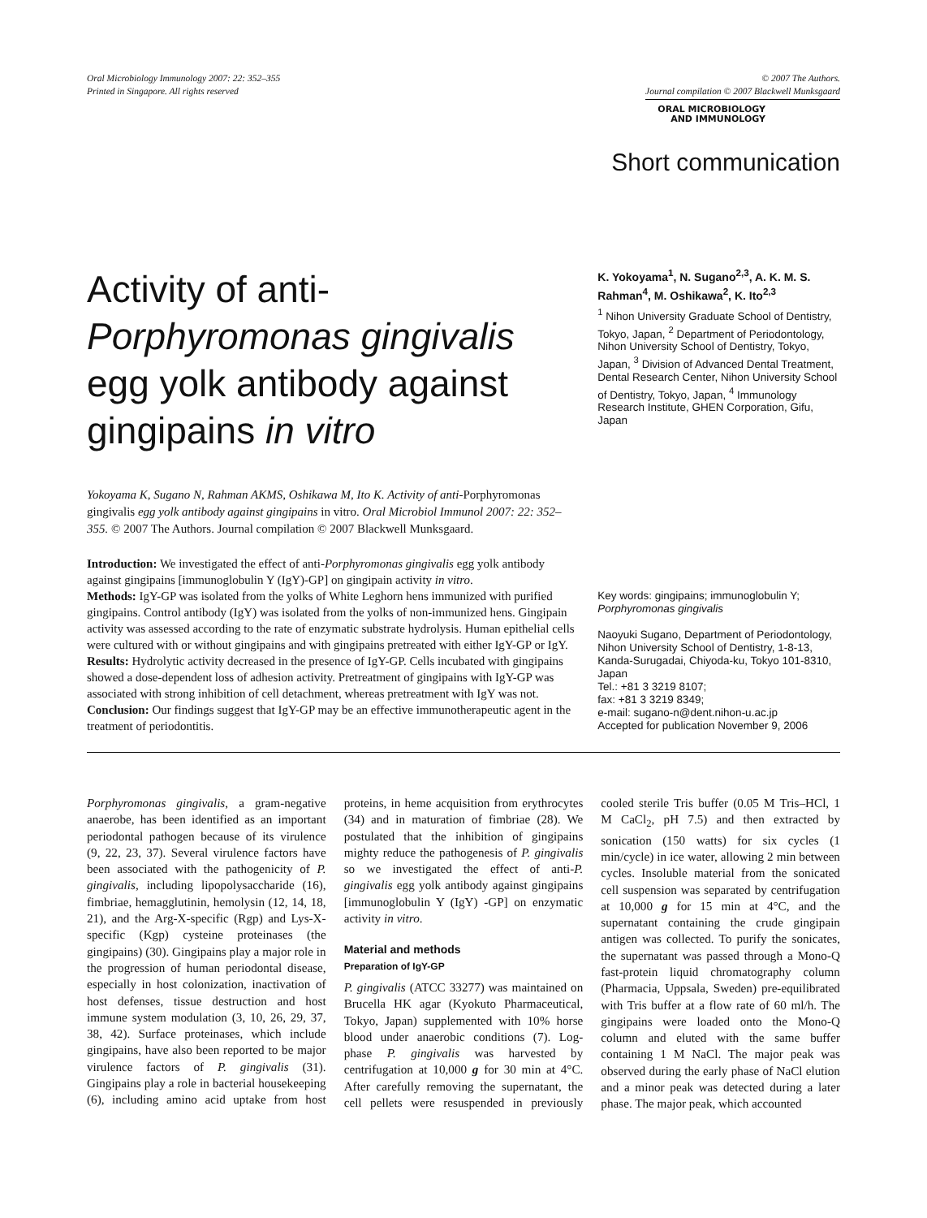Oral Microbiology Immunology 2007: 22: 352–355
Printed in Singapore. All rights reserved
© 2007 The Authors.
Journal compilation © 2007 Blackwell Munksgaard
ORAL MICROBIOLOGY
AND IMMUNOLOGY
Short communication
Activity of anti-Porphyromonas gingivalis egg yolk antibody against gingipains in vitro
Yokoyama K, Sugano N, Rahman AKMS, Oshikawa M, Ito K. Activity of anti-Porphyromonas gingivalis egg yolk antibody against gingipains in vitro. Oral Microbiol Immunol 2007: 22: 352–355. © 2007 The Authors. Journal compilation © 2007 Blackwell Munksgaard.
Introduction: We investigated the effect of anti-Porphyromonas gingivalis egg yolk antibody against gingipains [immunoglobulin Y (IgY)-GP] on gingipain activity in vitro.
Methods: IgY-GP was isolated from the yolks of White Leghorn hens immunized with purified gingipains. Control antibody (IgY) was isolated from the yolks of non-immunized hens. Gingipain activity was assessed according to the rate of enzymatic substrate hydrolysis. Human epithelial cells were cultured with or without gingipains and with gingipains pretreated with either IgY-GP or IgY.
Results: Hydrolytic activity decreased in the presence of IgY-GP. Cells incubated with gingipains showed a dose-dependent loss of adhesion activity. Pretreatment of gingipains with IgY-GP was associated with strong inhibition of cell detachment, whereas pretreatment with IgY was not.
Conclusion: Our findings suggest that IgY-GP may be an effective immunotherapeutic agent in the treatment of periodontitis.
K. Yokoyama<sup>1</sup>, N. Sugano<sup>2,3</sup>, A. K. M. S. Rahman<sup>4</sup>, M. Oshikawa<sup>2</sup>, K. Ito<sup>2,3</sup>
<sup>1</sup> Nihon University Graduate School of Dentistry, Tokyo, Japan, <sup>2</sup> Department of Periodontology, Nihon University School of Dentistry, Tokyo, Japan, <sup>3</sup> Division of Advanced Dental Treatment, Dental Research Center, Nihon University School of Dentistry, Tokyo, Japan, <sup>4</sup> Immunology Research Institute, GHEN Corporation, Gifu, Japan
Key words: gingipains; immunoglobulin Y; Porphyromonas gingivalis
Naoyuki Sugano, Department of Periodontology, Nihon University School of Dentistry, 1-8-13, Kanda-Surugadai, Chiyoda-ku, Tokyo 101-8310, Japan
Tel.: +81 3 3219 8107;
fax: +81 3 3219 8349;
e-mail: sugano-n@dent.nihon-u.ac.jp
Accepted for publication November 9, 2006
Porphyromonas gingivalis, a gram-negative anaerobe, has been identified as an important periodontal pathogen because of its virulence (9, 22, 23, 37). Several virulence factors have been associated with the pathogenicity of P. gingivalis, including lipopolysaccharide (16), fimbriae, hemagglutinin, hemolysin (12, 14, 18, 21), and the Arg-X-specific (Rgp) and Lys-X-specific (Kgp) cysteine proteinases (the gingipains) (30). Gingipains play a major role in the progression of human periodontal disease, especially in host colonization, inactivation of host defenses, tissue destruction and host immune system modulation (3, 10, 26, 29, 37, 38, 42). Surface proteinases, which include gingipains, have also been reported to be major virulence factors of P. gingivalis (31). Gingipains play a role in bacterial housekeeping (6), including amino acid uptake from host proteins, in heme acquisition from erythrocytes (34) and in maturation of fimbriae (28). We postulated that the inhibition of gingipains mighty reduce the pathogenesis of P. gingivalis so we investigated the effect of anti-P. gingivalis egg yolk antibody against gingipains [immunoglobulin Y (IgY) -GP] on enzymatic activity in vitro.
Material and methods
Preparation of IgY-GP
P. gingivalis (ATCC 33277) was maintained on Brucella HK agar (Kyokuto Pharmaceutical, Tokyo, Japan) supplemented with 10% horse blood under anaerobic conditions (7). Log-phase P. gingivalis was harvested by centrifugation at 10,000 g for 30 min at 4°C. After carefully removing the supernatant, the cell pellets were resuspended in previously cooled sterile Tris buffer (0.05 M Tris–HCl, 1 M CaCl<sub>2</sub>, pH 7.5) and then extracted by sonication (150 watts) for six cycles (1 min/cycle) in ice water, allowing 2 min between cycles. Insoluble material from the sonicated cell suspension was separated by centrifugation at 10,000 g for 15 min at 4°C, and the supernatant containing the crude gingipain antigen was collected. To purify the sonicates, the supernatant was passed through a Mono-Q fast-protein liquid chromatography column (Pharmacia, Uppsala, Sweden) pre-equilibrated with Tris buffer at a flow rate of 60 ml/h. The gingipains were loaded onto the Mono-Q column and eluted with the same buffer containing 1 M NaCl. The major peak was observed during the early phase of NaCl elution and a minor peak was detected during a later phase. The major peak, which accounted